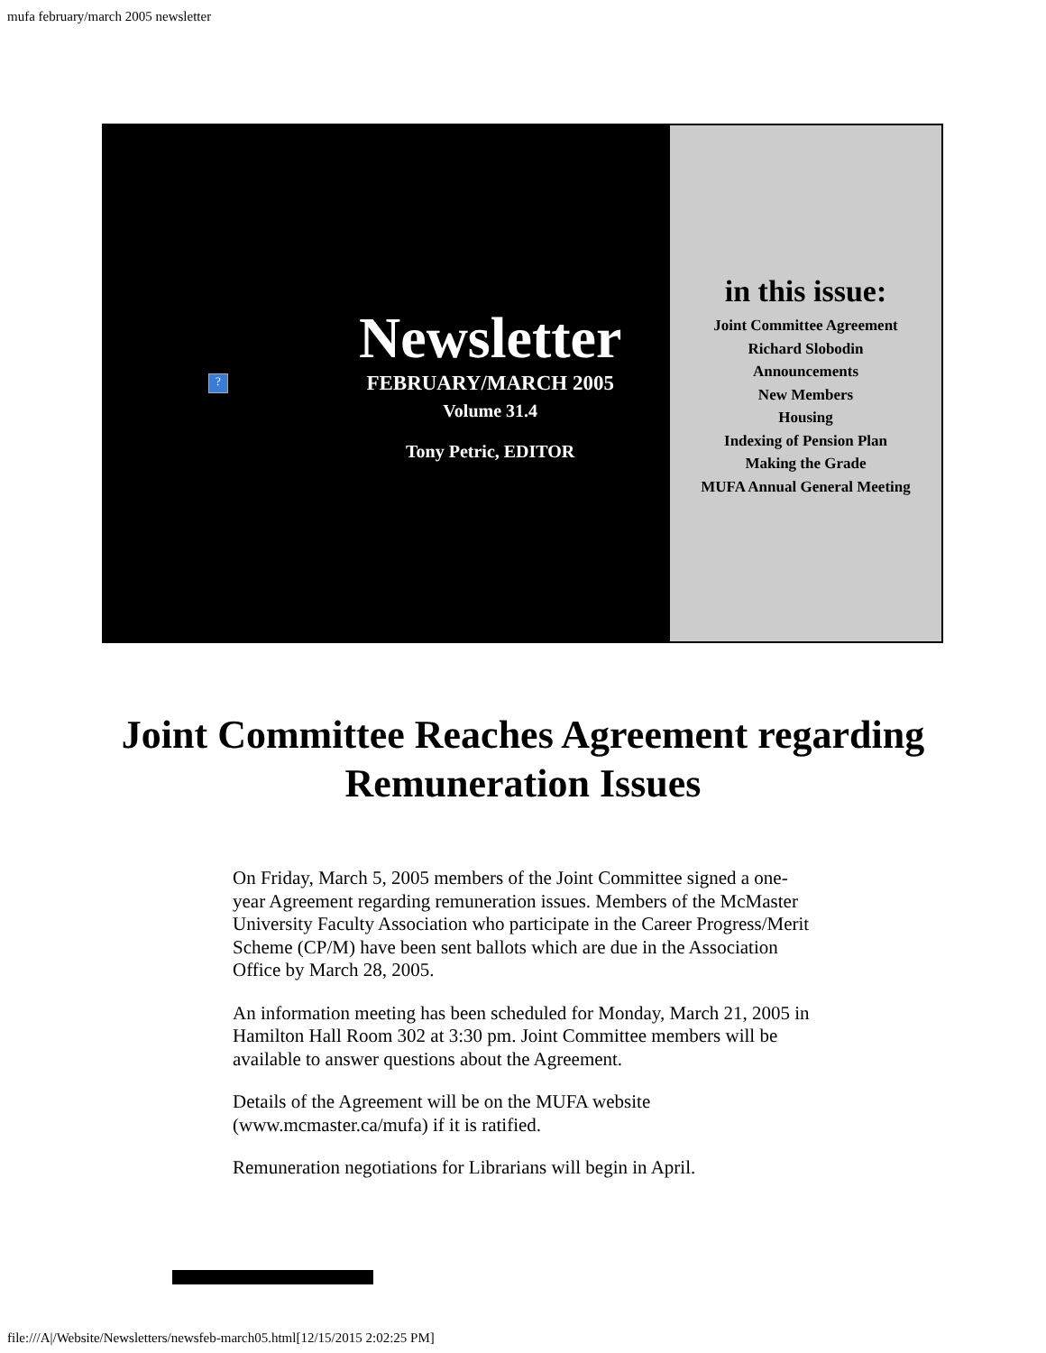mufa february/march 2005 newsletter
?
Newsletter
FEBRUARY/MARCH 2005
Volume 31.4
Tony Petric, EDITOR
in this issue:
Joint Committee Agreement
Richard Slobodin
Announcements
New Members
Housing
Indexing of Pension Plan
Making the Grade
MUFA Annual General Meeting
Joint Committee Reaches Agreement regarding
Remuneration Issues
On Friday, March 5, 2005 members of the Joint Committee signed a one-year Agreement regarding remuneration issues. Members of the McMaster University Faculty Association who participate in the Career Progress/Merit Scheme (CP/M) have been sent ballots which are due in the Association Office by March 28, 2005.
An information meeting has been scheduled for Monday, March 21, 2005 in Hamilton Hall Room 302 at 3:30 pm. Joint Committee members will be available to answer questions about the Agreement.
Details of the Agreement will be on the MUFA website (www.mcmaster.ca/mufa) if it is ratified.
Remuneration negotiations for Librarians will begin in April.
file:///A|/Website/Newsletters/newsfeb-march05.html[12/15/2015 2:02:25 PM]